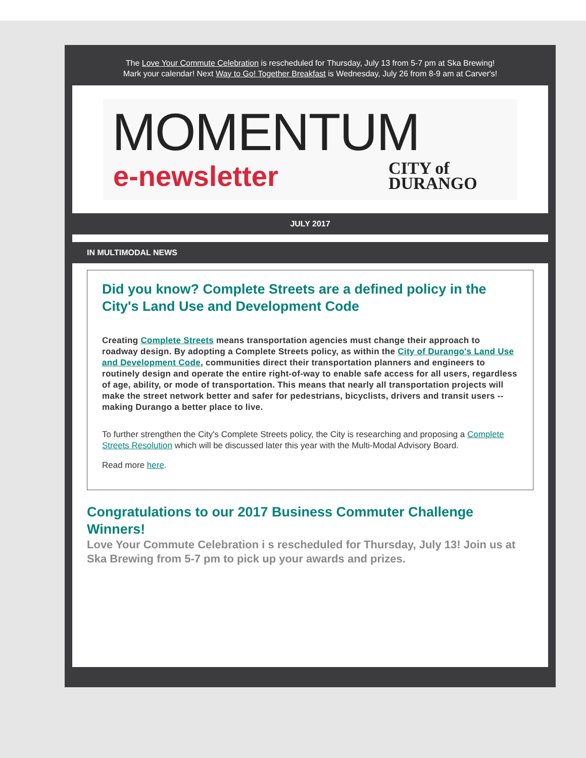The Love Your Commute Celebration is rescheduled for Thursday, July 13 from 5-7 pm at Ska Brewing!
Mark your calendar! Next Way to Go! Together Breakfast is Wednesday, July 26 from 8-9 am at Carver's!
MOMENTUM
e-newsletter
CITY of
DURANGO
JULY 2017
IN MULTIMODAL NEWS
Did you know? Complete Streets are a defined policy in the City's Land Use and Development Code
Creating Complete Streets means transportation agencies must change their approach to roadway design. By adopting a Complete Streets policy, as within the City of Durango's Land Use and Development Code, communities direct their transportation planners and engineers to routinely design and operate the entire right-of-way to enable safe access for all users, regardless of age, ability, or mode of transportation. This means that nearly all transportation projects will make the street network better and safer for pedestrians, bicyclists, drivers and transit users -- making Durango a better place to live.
To further strengthen the City's Complete Streets policy, the City is researching and proposing a Complete Streets Resolution which will be discussed later this year with the Multi-Modal Advisory Board.
Read more here.
Congratulations to our 2017 Business Commuter Challenge Winners!
Love Your Commute Celebration i s rescheduled for Thursday, July 13! Join us at Ska Brewing from 5-7 pm to pick up your awards and prizes.